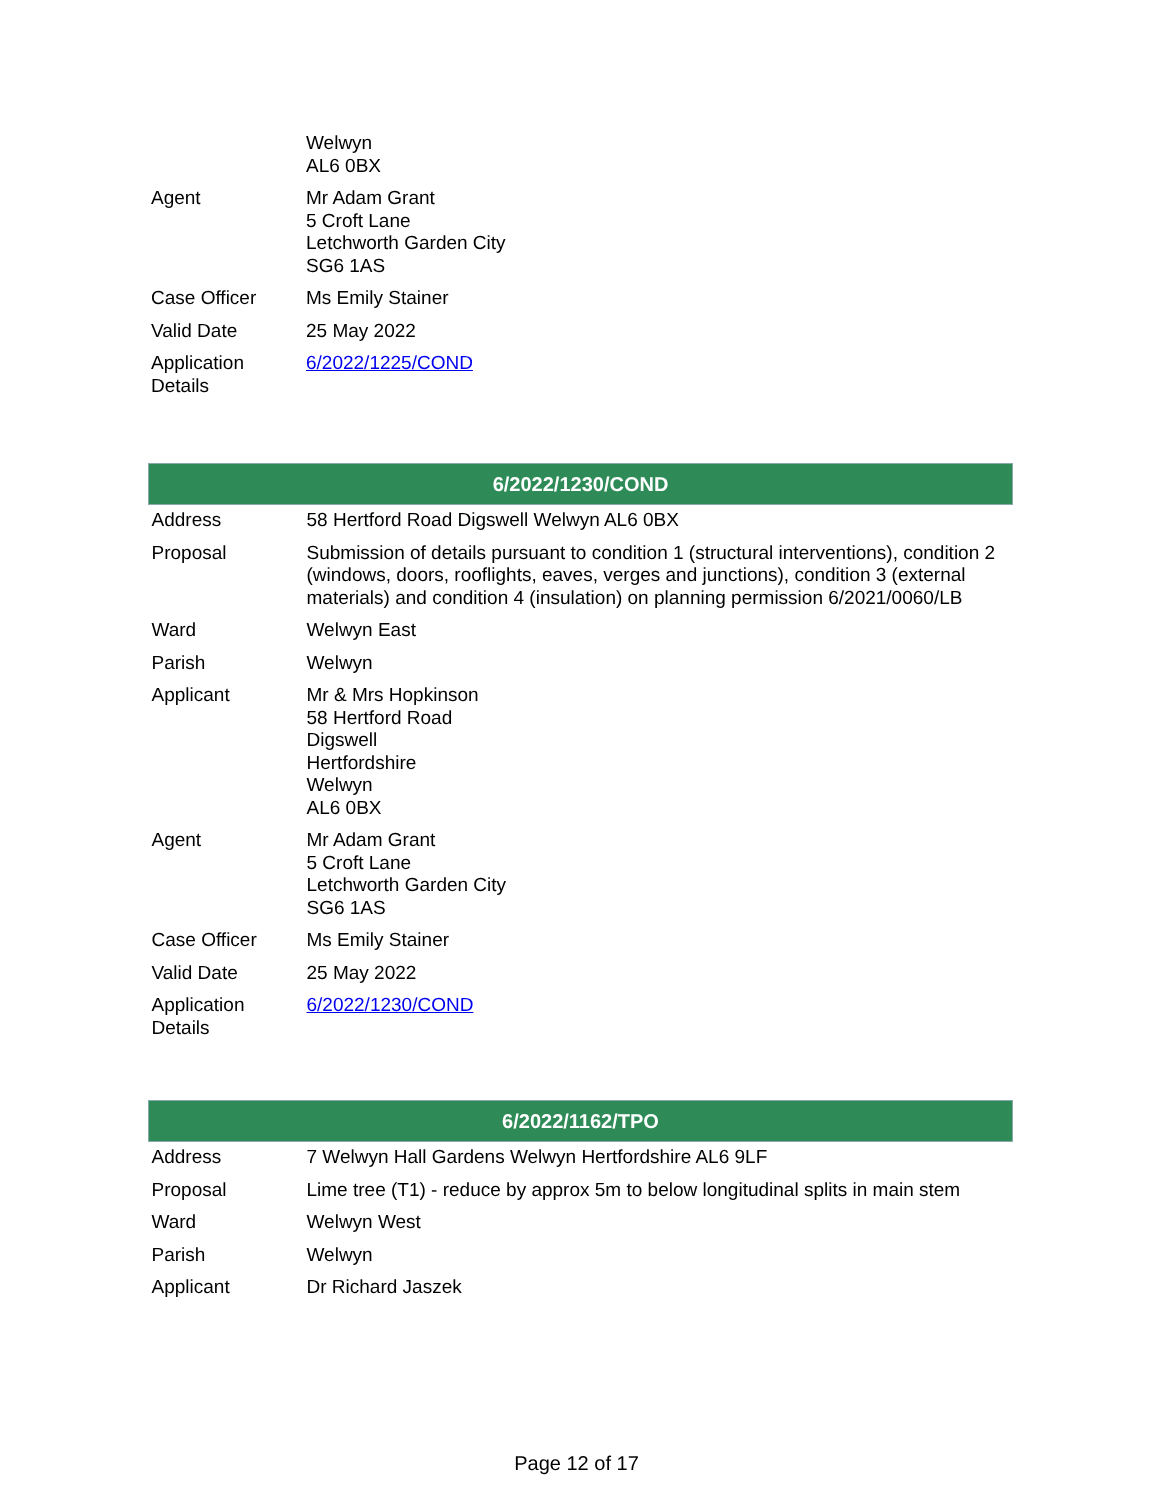| | Welwyn AL6 0BX |
| Agent | Mr Adam Grant 5 Croft Lane Letchworth Garden City SG6 1AS |
| Case Officer | Ms Emily Stainer |
| Valid Date | 25 May 2022 |
| Application Details | 6/2022/1225/COND |
| 6/2022/1230/COND | |
| --- | --- |
| Address | 58 Hertford Road Digswell Welwyn AL6 0BX |
| Proposal | Submission of details pursuant to condition 1 (structural interventions), condition 2 (windows, doors, rooflights, eaves, verges and junctions), condition 3 (external materials) and condition 4 (insulation) on planning permission 6/2021/0060/LB |
| Ward | Welwyn East |
| Parish | Welwyn |
| Applicant | Mr & Mrs Hopkinson 58 Hertford Road Digswell Hertfordshire Welwyn AL6 0BX |
| Agent | Mr Adam Grant 5 Croft Lane Letchworth Garden City SG6 1AS |
| Case Officer | Ms Emily Stainer |
| Valid Date | 25 May 2022 |
| Application Details | 6/2022/1230/COND |
| 6/2022/1162/TPO | |
| --- | --- |
| Address | 7 Welwyn Hall Gardens Welwyn Hertfordshire AL6 9LF |
| Proposal | Lime tree (T1) - reduce by approx 5m to below longitudinal splits in main stem |
| Ward | Welwyn West |
| Parish | Welwyn |
| Applicant | Dr Richard Jaszek |
Page 12 of 17